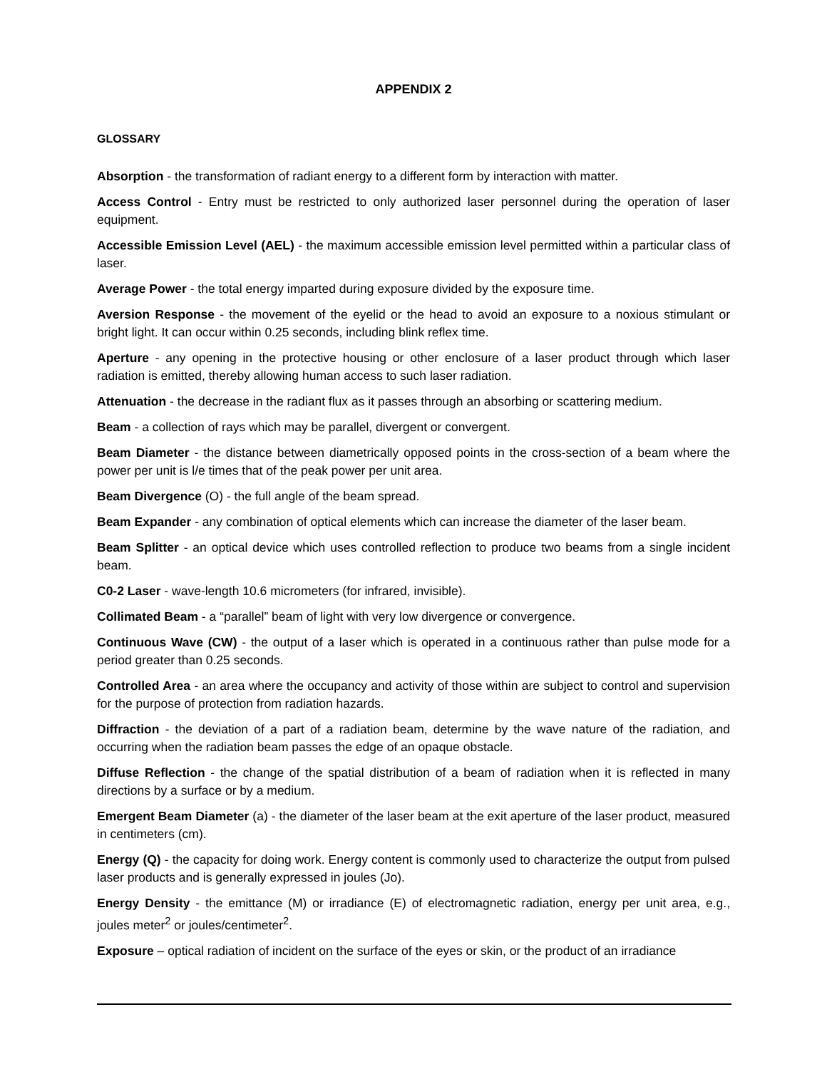APPENDIX 2
GLOSSARY
Absorption - the transformation of radiant energy to a different form by interaction with matter.
Access Control - Entry must be restricted to only authorized laser personnel during the operation of laser equipment.
Accessible Emission Level (AEL) - the maximum accessible emission level permitted within a particular class of laser.
Average Power - the total energy imparted during exposure divided by the exposure time.
Aversion Response - the movement of the eyelid or the head to avoid an exposure to a noxious stimulant or bright light. It can occur within 0.25 seconds, including blink reflex time.
Aperture - any opening in the protective housing or other enclosure of a laser product through which laser radiation is emitted, thereby allowing human access to such laser radiation.
Attenuation - the decrease in the radiant flux as it passes through an absorbing or scattering medium.
Beam - a collection of rays which may be parallel, divergent or convergent.
Beam Diameter - the distance between diametrically opposed points in the cross-section of a beam where the power per unit is l/e times that of the peak power per unit area.
Beam Divergence (O) - the full angle of the beam spread.
Beam Expander - any combination of optical elements which can increase the diameter of the laser beam.
Beam Splitter - an optical device which uses controlled reflection to produce two beams from a single incident beam.
C0-2 Laser - wave-length 10.6 micrometers (for infrared, invisible).
Collimated Beam - a “parallel” beam of light with very low divergence or convergence.
Continuous Wave (CW) - the output of a laser which is operated in a continuous rather than pulse mode for a period greater than 0.25 seconds.
Controlled Area - an area where the occupancy and activity of those within are subject to control and supervision for the purpose of protection from radiation hazards.
Diffraction - the deviation of a part of a radiation beam, determine by the wave nature of the radiation, and occurring when the radiation beam passes the edge of an opaque obstacle.
Diffuse Reflection - the change of the spatial distribution of a beam of radiation when it is reflected in many directions by a surface or by a medium.
Emergent Beam Diameter (a) - the diameter of the laser beam at the exit aperture of the laser product, measured in centimeters (cm).
Energy (Q) - the capacity for doing work. Energy content is commonly used to characterize the output from pulsed laser products and is generally expressed in joules (Jo).
Energy Density - the emittance (M) or irradiance (E) of electromagnetic radiation, energy per unit area, e.g., joules meter<sup>2</sup> or joules/centimeter<sup>2</sup>.
Exposure – optical radiation of incident on the surface of the eyes or skin, or the product of an irradiance